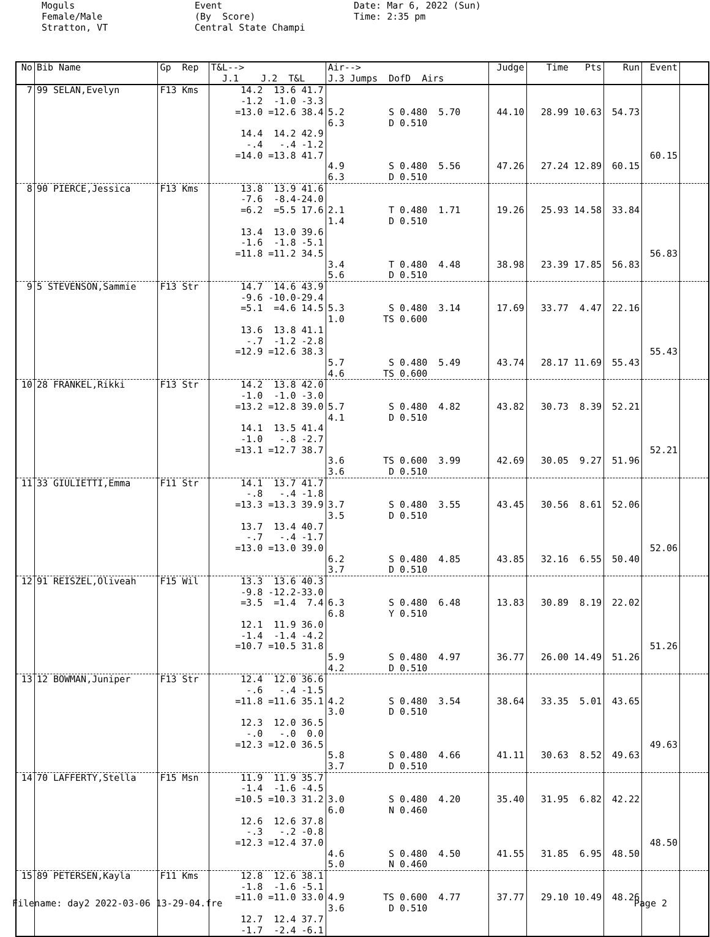Moguls Female/Male Stratton, VT
Event (By Score) Central State Champi
Date: Mar 6, 2022 (Sun) Time: 2:35 pm
| No | Bib Name | Gp Rep | T&L--> J.1 J.2 T&L | Air--> J.3 Jumps DofD Airs | Judge | Time Pts | Run | Event | |
| --- | --- | --- | --- | --- | --- | --- | --- | --- | --- |
| 7 | 99 SELAN,Evelyn | F13 Kms | 14.2 13.6 41.7 -1.2 -1.0 -3.3 =13.0 =12.6 38.4 14.4 14.2 42.9 -.4 -.4 -1.2 =14.0 =13.8 41.7 | 5.2 S 0.480 5.70 6.3 D 0.510 4.9 S 0.480 5.56 6.3 D 0.510 | 44.10 47.26 | 28.99 10.63 27.24 12.89 | 54.73 60.15 | 60.15 | |
| 8 | 90 PIERCE,Jessica | F13 Kms | 13.8 13.9 41.6 -7.6 -8.4-24.0 =6.2 =5.5 17.6 13.4 13.0 39.6 -1.6 -1.8 -5.1 =11.8 =11.2 34.5 | 2.1 T 0.480 1.71 1.4 D 0.510 3.4 T 0.480 4.48 5.6 D 0.510 | 19.26 38.98 | 25.93 14.58 23.39 17.85 | 33.84 56.83 | 56.83 | |
| 9 | 5 STEVENSON,Sammie | F13 Str | 14.7 14.6 43.9 -9.6 -10.0-29.4 =5.1 =4.6 14.5 13.6 13.8 41.1 -.7 -1.2 -2.8 =12.9 =12.6 38.3 | 5.3 S 0.480 3.14 1.0 TS 0.600 5.7 S 0.480 5.49 4.6 TS 0.600 | 17.69 43.74 | 33.77 4.47 28.17 11.69 | 22.16 55.43 | 55.43 | |
| 10 | 28 FRANKEL,Rikki | F13 Str | 14.2 13.8 42.0 -1.0 -1.0 -3.0 =13.2 =12.8 39.0 14.1 13.5 41.4 -1.0 -.8 -2.7 =13.1 =12.7 38.7 | 5.7 S 0.480 4.82 4.1 D 0.510 3.6 TS 0.600 3.99 3.6 D 0.510 | 43.82 42.69 | 30.73 8.39 30.05 9.27 | 52.21 51.96 | 52.21 | |
| 11 | 33 GIULIETTI,Emma | F11 Str | 14.1 13.7 41.7 -.8 -.4 -1.8 =13.3 =13.3 39.9 13.7 13.4 40.7 -.7 -.4 -1.7 =13.0 =13.0 39.0 | 3.7 S 0.480 3.55 3.5 D 0.510 6.2 S 0.480 4.85 3.7 D 0.510 | 43.45 43.85 | 30.56 8.61 32.16 6.55 | 52.06 50.40 | 52.06 | |
| 12 | 91 REISZEL,Oliveah | F15 Wil | 13.3 13.6 40.3 -9.8 -12.2-33.0 =3.5 =1.4 7.4 12.1 11.9 36.0 -1.4 -1.4 -4.2 =10.7 =10.5 31.8 | 6.3 S 0.480 6.48 6.8 Y 0.510 5.9 S 0.480 4.97 4.2 D 0.510 | 13.83 36.77 | 30.89 8.19 26.00 14.49 | 22.02 51.26 | 51.26 | |
| 13 | 12 BOWMAN,Juniper | F13 Str | 12.4 12.0 36.6 -.6 -.4 -1.5 =11.8 =11.6 35.1 12.3 12.0 36.5 -.0 -.0 0.0 =12.3 =12.0 36.5 | 4.2 S 0.480 3.54 3.0 D 0.510 5.8 S 0.480 4.66 3.7 D 0.510 | 38.64 41.11 | 33.35 5.01 30.63 8.52 | 43.65 49.63 | 49.63 | |
| 14 | 70 LAFFERTY,Stella | F15 Msn | 11.9 11.9 35.7 -1.4 -1.6 -4.5 =10.5 =10.3 31.2 12.6 12.6 37.8 -.3 -.2 -0.8 =12.3 =12.4 37.0 | 3.0 S 0.480 4.20 6.0 N 0.460 4.6 S 0.480 4.50 5.0 N 0.460 | 35.40 41.55 | 31.95 6.82 31.85 6.95 | 42.22 48.50 | 48.50 | |
| 15 | 89 PETERSEN,Kayla | F11 Kms | 12.8 12.6 38.1 -1.8 -1.6 -5.1 =11.0 =11.0 33.0 12.7 12.4 37.7 -1.7 -2.4 -6.1 | 4.9 TS 0.600 4.77 3.6 D 0.510 | 37.77 | 29.10 10.49 | 48.26 | | |
Filename: day2 2022-03-06 13-29-04.fre Page 2